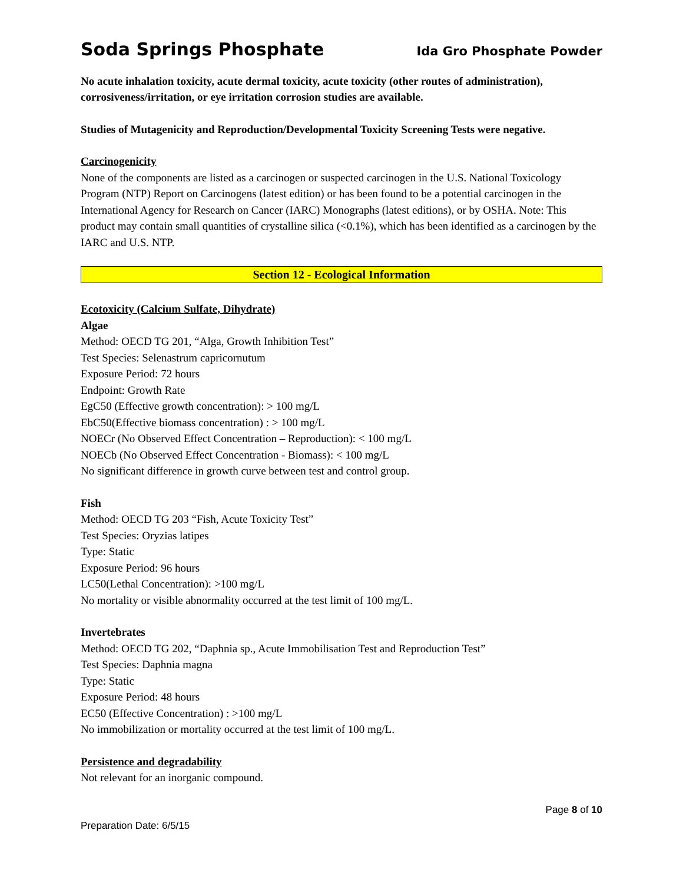Soda Springs Phosphate Ida Gro Phosphate Powder
No acute inhalation toxicity, acute dermal toxicity, acute toxicity (other routes of administration), corrosiveness/irritation, or eye irritation corrosion studies are available.
Studies of Mutagenicity and Reproduction/Developmental Toxicity Screening Tests were negative.
Carcinogenicity
None of the components are listed as a carcinogen or suspected carcinogen in the U.S. National Toxicology Program (NTP) Report on Carcinogens (latest edition) or has been found to be a potential carcinogen in the International Agency for Research on Cancer (IARC) Monographs (latest editions), or by OSHA. Note: This product may contain small quantities of crystalline silica (<0.1%), which has been identified as a carcinogen by the IARC and U.S. NTP.
Section 12 - Ecological Information
Ecotoxicity (Calcium Sulfate, Dihydrate)
Algae
Method: OECD TG 201, “Alga, Growth Inhibition Test”
Test Species: Selenastrum capricornutum
Exposure Period: 72 hours
Endpoint: Growth Rate
EgC50 (Effective growth concentration): > 100 mg/L
EbC50(Effective biomass concentration) : > 100 mg/L
NOECr (No Observed Effect Concentration – Reproduction): < 100 mg/L
NOECb (No Observed Effect Concentration - Biomass): < 100 mg/L
No significant difference in growth curve between test and control group.
Fish
Method: OECD TG 203 “Fish, Acute Toxicity Test”
Test Species: Oryzias latipes
Type: Static
Exposure Period: 96 hours
LC50(Lethal Concentration): >100 mg/L
No mortality or visible abnormality occurred at the test limit of 100 mg/L.
Invertebrates
Method: OECD TG 202, “Daphnia sp., Acute Immobilisation Test and Reproduction Test”
Test Species: Daphnia magna
Type: Static
Exposure Period: 48 hours
EC50 (Effective Concentration) : >100 mg/L
No immobilization or mortality occurred at the test limit of 100 mg/L.
Persistence and degradability
Not relevant for an inorganic compound.
Page 8 of 10
Preparation Date: 6/5/15